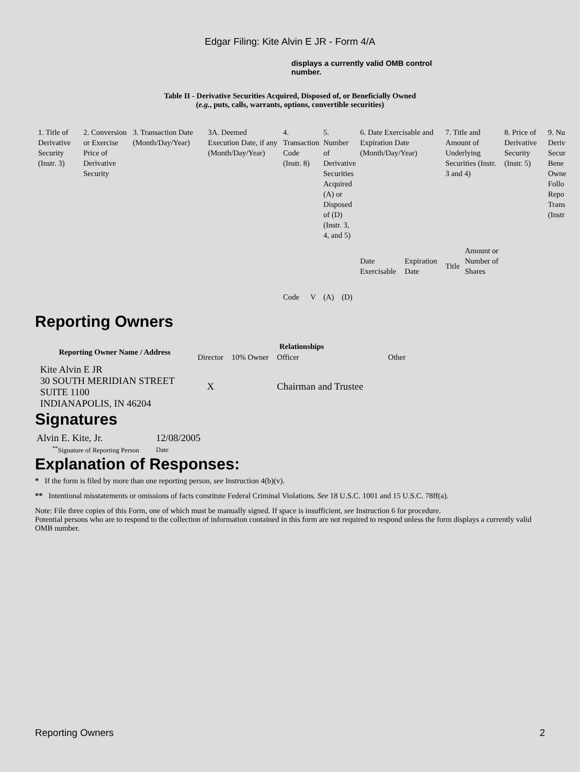Edgar Filing: Kite Alvin E JR - Form 4/A
displays a currently valid OMB control number.
Table II - Derivative Securities Acquired, Disposed of, or Beneficially Owned
(e.g., puts, calls, warrants, options, convertible securities)
| 1. Title of Derivative Security (Instr. 3) | 2. Conversion or Exercise Price of Derivative Security | 3. Transaction Date (Month/Day/Year) | 3A. Deemed Execution Date, if any (Month/Day/Year) | 4. Transaction Code (Instr. 8) | | 5. Number of Derivative Securities Acquired (A) or Disposed of (D) (Instr. 3, 4, and 5) | | 6. Date Exercisable and Expiration Date (Month/Day/Year) | | 7. Title and Amount of Underlying Securities (Instr. 3 and 4) | | 8. Price of Derivative Security (Instr. 5) | 9. Nu Deriv Secur Bene Owne Follo Repo Trans (Instr |
| | | | | Code | V | (A) | (D) | Date Exercisable | Expiration Date | Title | Amount or Number of Shares | | |
Reporting Owners
| Reporting Owner Name / Address | Relationships | | | |
| --- | --- | --- | --- | --- |
| | Director | 10% Owner | Officer | Other |
| Kite Alvin E JR 30 SOUTH MERIDIAN STREET SUITE 1100 INDIANAPOLIS, IN 46204 | X | | Chairman and Trustee | |
Signatures
| Alvin E. Kite, Jr. | 12/08/2005 |
| <sup>**</sup> Signature of Reporting Person | Date |
Explanation of Responses:
* If the form is filed by more than one reporting person, see Instruction 4(b)(v).
** Intentional misstatements or omissions of facts constitute Federal Criminal Violations. See 18 U.S.C. 1001 and 15 U.S.C. 78ff(a).
Note: File three copies of this Form, one of which must be manually signed. If space is insufficient, see Instruction 6 for procedure.
Potential persons who are to respond to the collection of information contained in this form are not required to respond unless the form displays a currently valid OMB number.
Reporting Owners 2